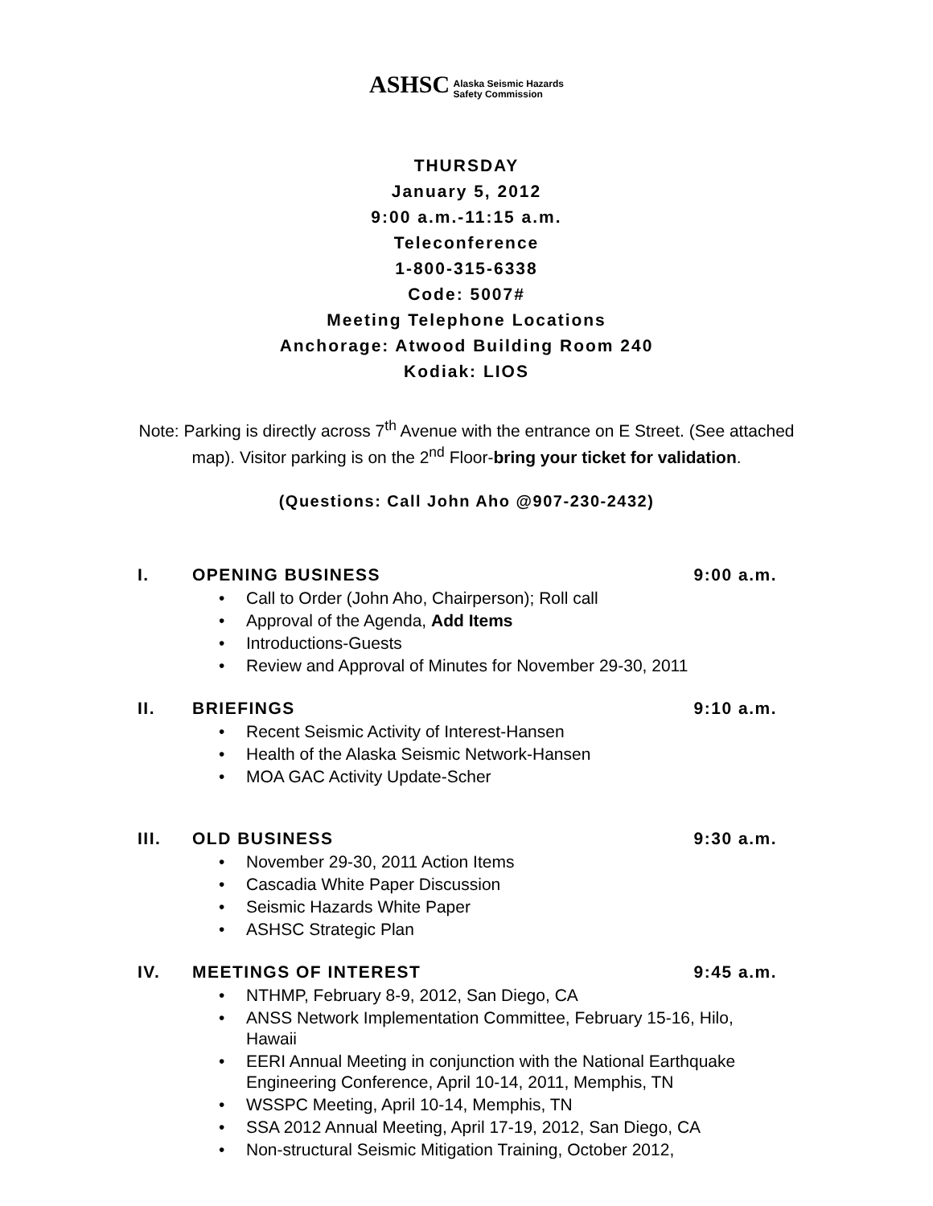ASHSC Alaska Seismic Hazards
Safety Commission
THURSDAY
January 5, 2012
9:00 a.m.-11:15 a.m.
Teleconference
1-800-315-6338
Code: 5007#
Meeting Telephone Locations
Anchorage: Atwood Building Room 240
Kodiak: LIOS
Note: Parking is directly across 7<sup>th</sup> Avenue with the entrance on E Street. (See attached map). Visitor parking is on the 2<sup>nd</sup> Floor-bring your ticket for validation.
(Questions: Call John Aho @907-230-2432)
I. OPENING BUSINESS 9:00 a.m.
• Call to Order (John Aho, Chairperson); Roll call
• Approval of the Agenda, Add Items
• Introductions-Guests
• Review and Approval of Minutes for November 29-30, 2011
II. BRIEFINGS 9:10 a.m.
• Recent Seismic Activity of Interest-Hansen
• Health of the Alaska Seismic Network-Hansen
• MOA GAC Activity Update-Scher
III. OLD BUSINESS 9:30 a.m.
• November 29-30, 2011 Action Items
• Cascadia White Paper Discussion
• Seismic Hazards White Paper
• ASHSC Strategic Plan
IV. MEETINGS OF INTEREST 9:45 a.m.
• NTHMP, February 8-9, 2012, San Diego, CA
• ANSS Network Implementation Committee, February 15-16, Hilo, Hawaii
• EERI Annual Meeting in conjunction with the National Earthquake Engineering Conference, April 10-14, 2011, Memphis, TN
• WSSPC Meeting, April 10-14, Memphis, TN
• SSA 2012 Annual Meeting, April 17-19, 2012, San Diego, CA
• Non-structural Seismic Mitigation Training, October 2012,